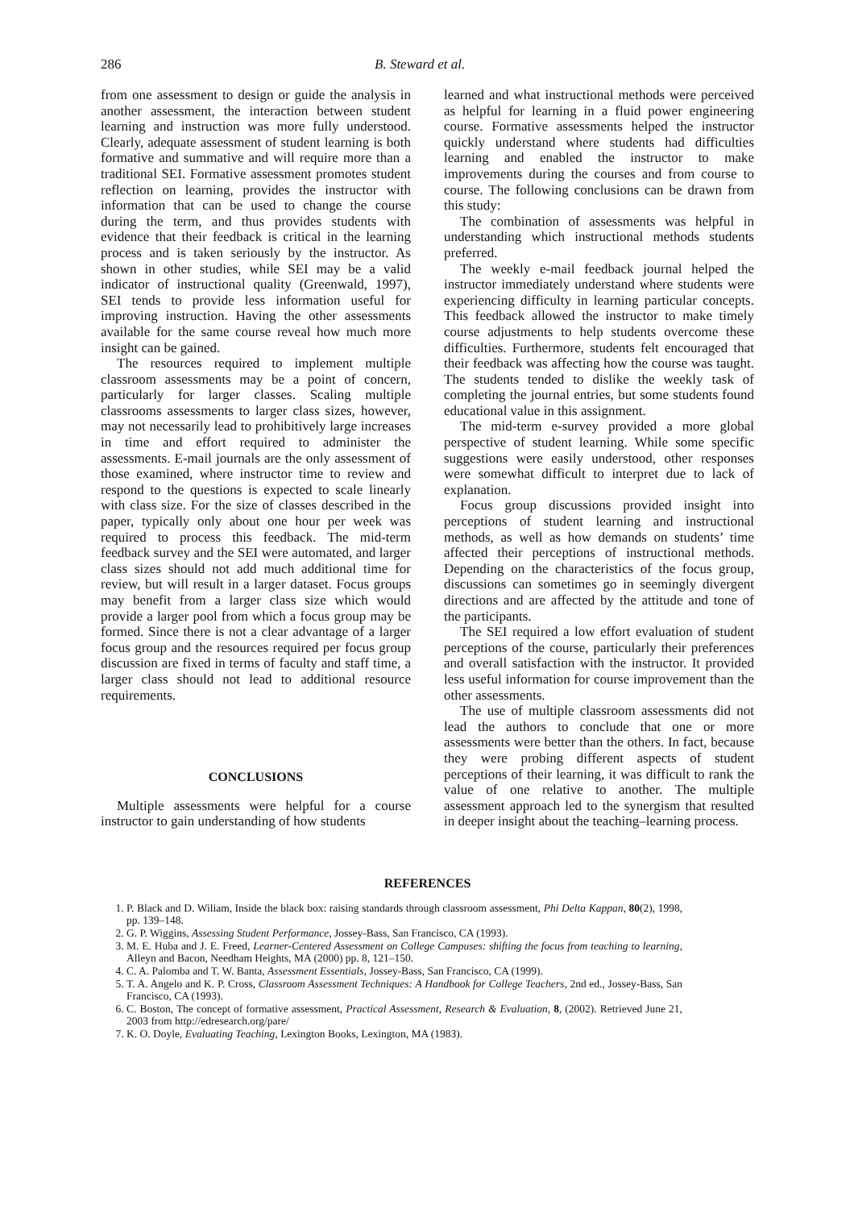286 B. Steward et al.
from one assessment to design or guide the analysis in another assessment, the interaction between student learning and instruction was more fully understood. Clearly, adequate assessment of student learning is both formative and summative and will require more than a traditional SEI. Formative assessment promotes student reflection on learning, provides the instructor with information that can be used to change the course during the term, and thus provides students with evidence that their feedback is critical in the learning process and is taken seriously by the instructor. As shown in other studies, while SEI may be a valid indicator of instructional quality (Greenwald, 1997), SEI tends to provide less information useful for improving instruction. Having the other assessments available for the same course reveal how much more insight can be gained.
The resources required to implement multiple classroom assessments may be a point of concern, particularly for larger classes. Scaling multiple classrooms assessments to larger class sizes, however, may not necessarily lead to prohibitively large increases in time and effort required to administer the assessments. E-mail journals are the only assessment of those examined, where instructor time to review and respond to the questions is expected to scale linearly with class size. For the size of classes described in the paper, typically only about one hour per week was required to process this feedback. The mid-term feedback survey and the SEI were automated, and larger class sizes should not add much additional time for review, but will result in a larger dataset. Focus groups may benefit from a larger class size which would provide a larger pool from which a focus group may be formed. Since there is not a clear advantage of a larger focus group and the resources required per focus group discussion are fixed in terms of faculty and staff time, a larger class should not lead to additional resource requirements.
CONCLUSIONS
Multiple assessments were helpful for a course instructor to gain understanding of how students
learned and what instructional methods were perceived as helpful for learning in a fluid power engineering course. Formative assessments helped the instructor quickly understand where students had difficulties learning and enabled the instructor to make improvements during the courses and from course to course. The following conclusions can be drawn from this study:
The combination of assessments was helpful in understanding which instructional methods students preferred.
The weekly e-mail feedback journal helped the instructor immediately understand where students were experiencing difficulty in learning particular concepts. This feedback allowed the instructor to make timely course adjustments to help students overcome these difficulties. Furthermore, students felt encouraged that their feedback was affecting how the course was taught. The students tended to dislike the weekly task of completing the journal entries, but some students found educational value in this assignment.
The mid-term e-survey provided a more global perspective of student learning. While some specific suggestions were easily understood, other responses were somewhat difficult to interpret due to lack of explanation.
Focus group discussions provided insight into perceptions of student learning and instructional methods, as well as how demands on students’ time affected their perceptions of instructional methods. Depending on the characteristics of the focus group, discussions can sometimes go in seemingly divergent directions and are affected by the attitude and tone of the participants.
The SEI required a low effort evaluation of student perceptions of the course, particularly their preferences and overall satisfaction with the instructor. It provided less useful information for course improvement than the other assessments.
The use of multiple classroom assessments did not lead the authors to conclude that one or more assessments were better than the others. In fact, because they were probing different aspects of student perceptions of their learning, it was difficult to rank the value of one relative to another. The multiple assessment approach led to the synergism that resulted in deeper insight about the teaching–learning process.
REFERENCES
1. P. Black and D. Wiliam, Inside the black box: raising standards through classroom assessment, Phi Delta Kappan, 80(2), 1998, pp. 139–148.
2. G. P. Wiggins, Assessing Student Performance, Jossey-Bass, San Francisco, CA (1993).
3. M. E. Huba and J. E. Freed, Learner-Centered Assessment on College Campuses: shifting the focus from teaching to learning, Alleyn and Bacon, Needham Heights, MA (2000) pp. 8, 121–150.
4. C. A. Palomba and T. W. Banta, Assessment Essentials, Jossey-Bass, San Francisco, CA (1999).
5. T. A. Angelo and K. P. Cross, Classroom Assessment Techniques: A Handbook for College Teachers, 2nd ed., Jossey-Bass, San Francisco, CA (1993).
6. C. Boston, The concept of formative assessment, Practical Assessment, Research & Evaluation, 8, (2002). Retrieved June 21, 2003 from http://edresearch.org/pare/
7. K. O. Doyle, Evaluating Teaching, Lexington Books, Lexington, MA (1983).